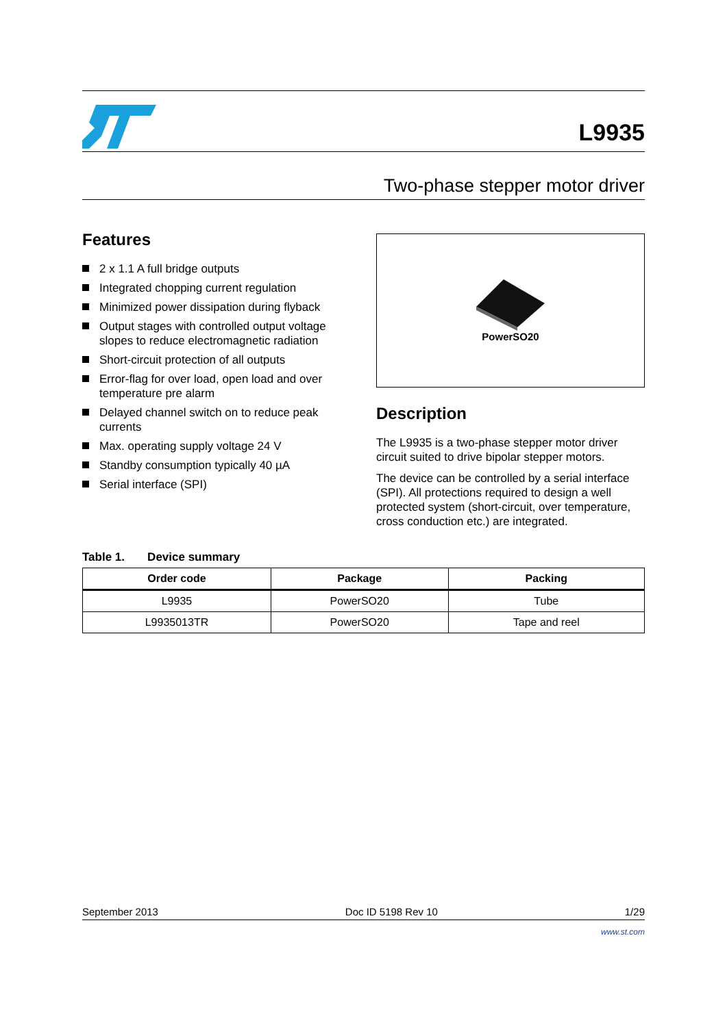L9935
Two-phase stepper motor driver
Features
2 x 1.1 A full bridge outputs
Integrated chopping current regulation
Minimized power dissipation during flyback
Output stages with controlled output voltage slopes to reduce electromagnetic radiation
Short-circuit protection of all outputs
Error-flag for over load, open load and over temperature pre alarm
Delayed channel switch on to reduce peak currents
Max. operating supply voltage 24 V
Standby consumption typically 40 µA
Serial interface (SPI)
PowerSO20
Description
The L9935 is a two-phase stepper motor driver circuit suited to drive bipolar stepper motors.
The device can be controlled by a serial interface (SPI). All protections required to design a well protected system (short-circuit, over temperature, cross conduction etc.) are integrated.
Table 1. Device summary
| Order code | Package | Packing |
| --- | --- | --- |
| L9935 | PowerSO20 | Tube |
| L9935013TR | PowerSO20 | Tape and reel |
September 2013 Doc ID 5198 Rev 10 1/29
www.st.com